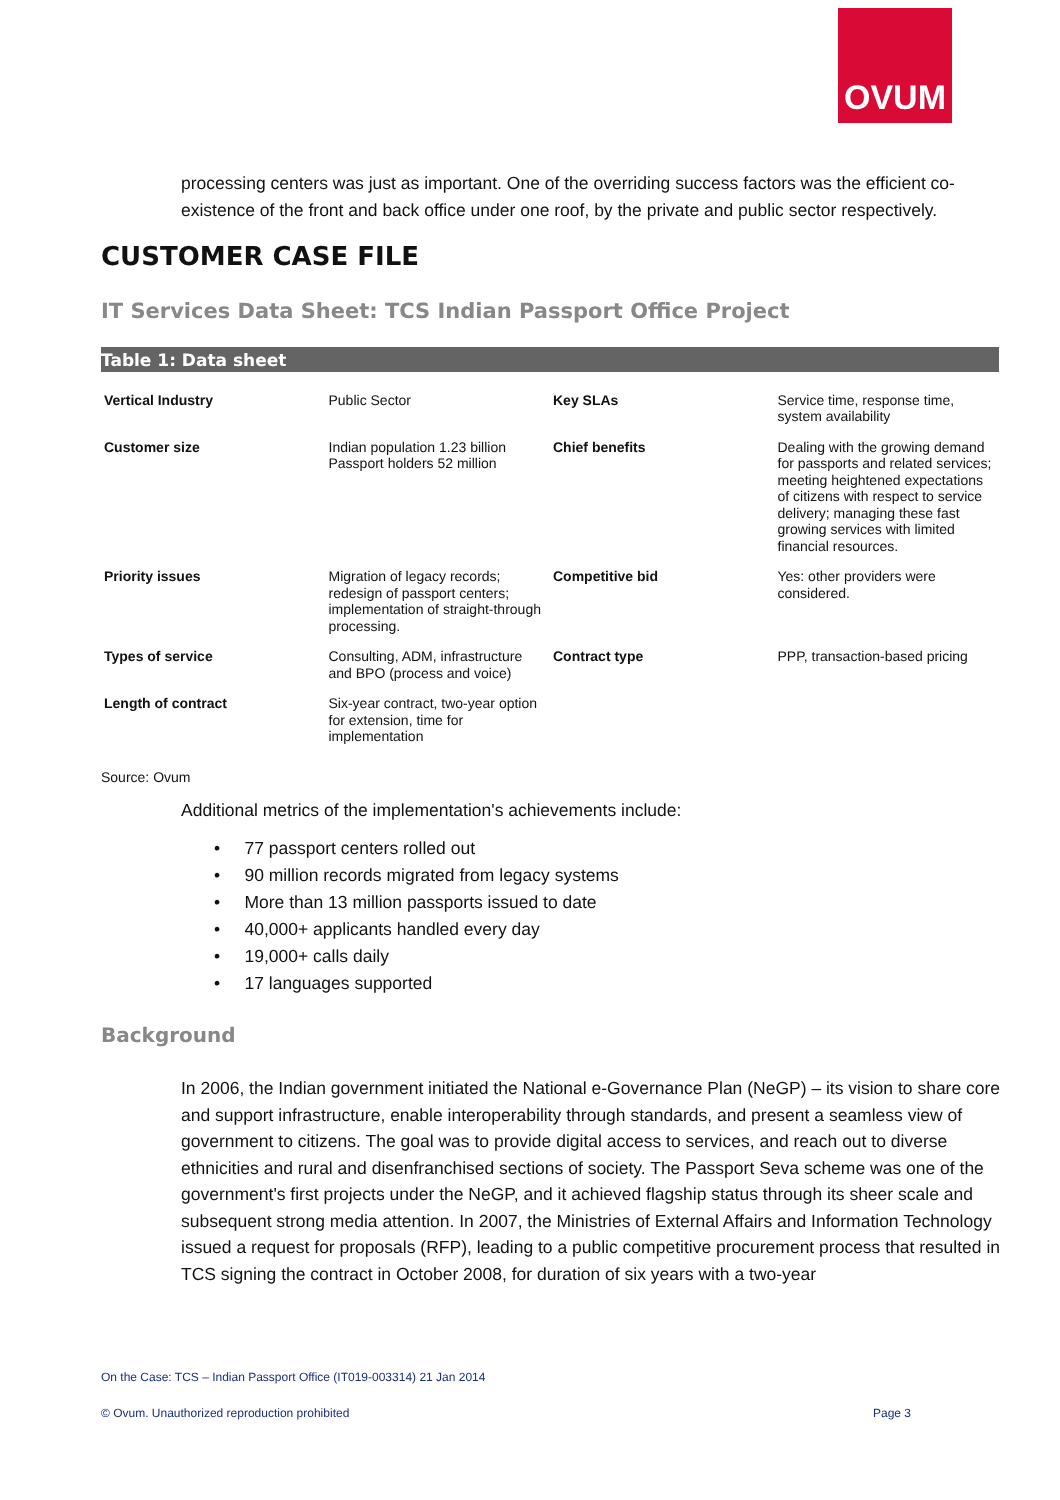OVUM
processing centers was just as important. One of the overriding success factors was the efficient co-existence of the front and back office under one roof, by the private and public sector respectively.
CUSTOMER CASE FILE
IT Services Data Sheet: TCS Indian Passport Office Project
Table 1: Data sheet
| Vertical Industry | Public Sector | Key SLAs | Service time, response time, system availability |
| Customer size | Indian population 1.23 billion Passport holders 52 million | Chief benefits | Dealing with the growing demand for passports and related services; meeting heightened expectations of citizens with respect to service delivery; managing these fast growing services with limited financial resources. |
| Priority issues | Migration of legacy records; redesign of passport centers; implementation of straight-through processing. | Competitive bid | Yes: other providers were considered. |
| Types of service | Consulting, ADM, infrastructure and BPO (process and voice) | Contract type | PPP, transaction-based pricing |
| Length of contract | Six-year contract, two-year option for extension, time for implementation | | |
Source: Ovum
Additional metrics of the implementation's achievements include:
• 77 passport centers rolled out
• 90 million records migrated from legacy systems
• More than 13 million passports issued to date
• 40,000+ applicants handled every day
• 19,000+ calls daily
• 17 languages supported
Background
In 2006, the Indian government initiated the National e-Governance Plan (NeGP) – its vision to share core and support infrastructure, enable interoperability through standards, and present a seamless view of government to citizens. The goal was to provide digital access to services, and reach out to diverse ethnicities and rural and disenfranchised sections of society. The Passport Seva scheme was one of the government's first projects under the NeGP, and it achieved flagship status through its sheer scale and subsequent strong media attention. In 2007, the Ministries of External Affairs and Information Technology issued a request for proposals (RFP), leading to a public competitive procurement process that resulted in TCS signing the contract in October 2008, for duration of six years with a two-year
On the Case: TCS – Indian Passport Office (IT019-003314) 21 Jan 2014
© Ovum. Unauthorized reproduction prohibited Page 3